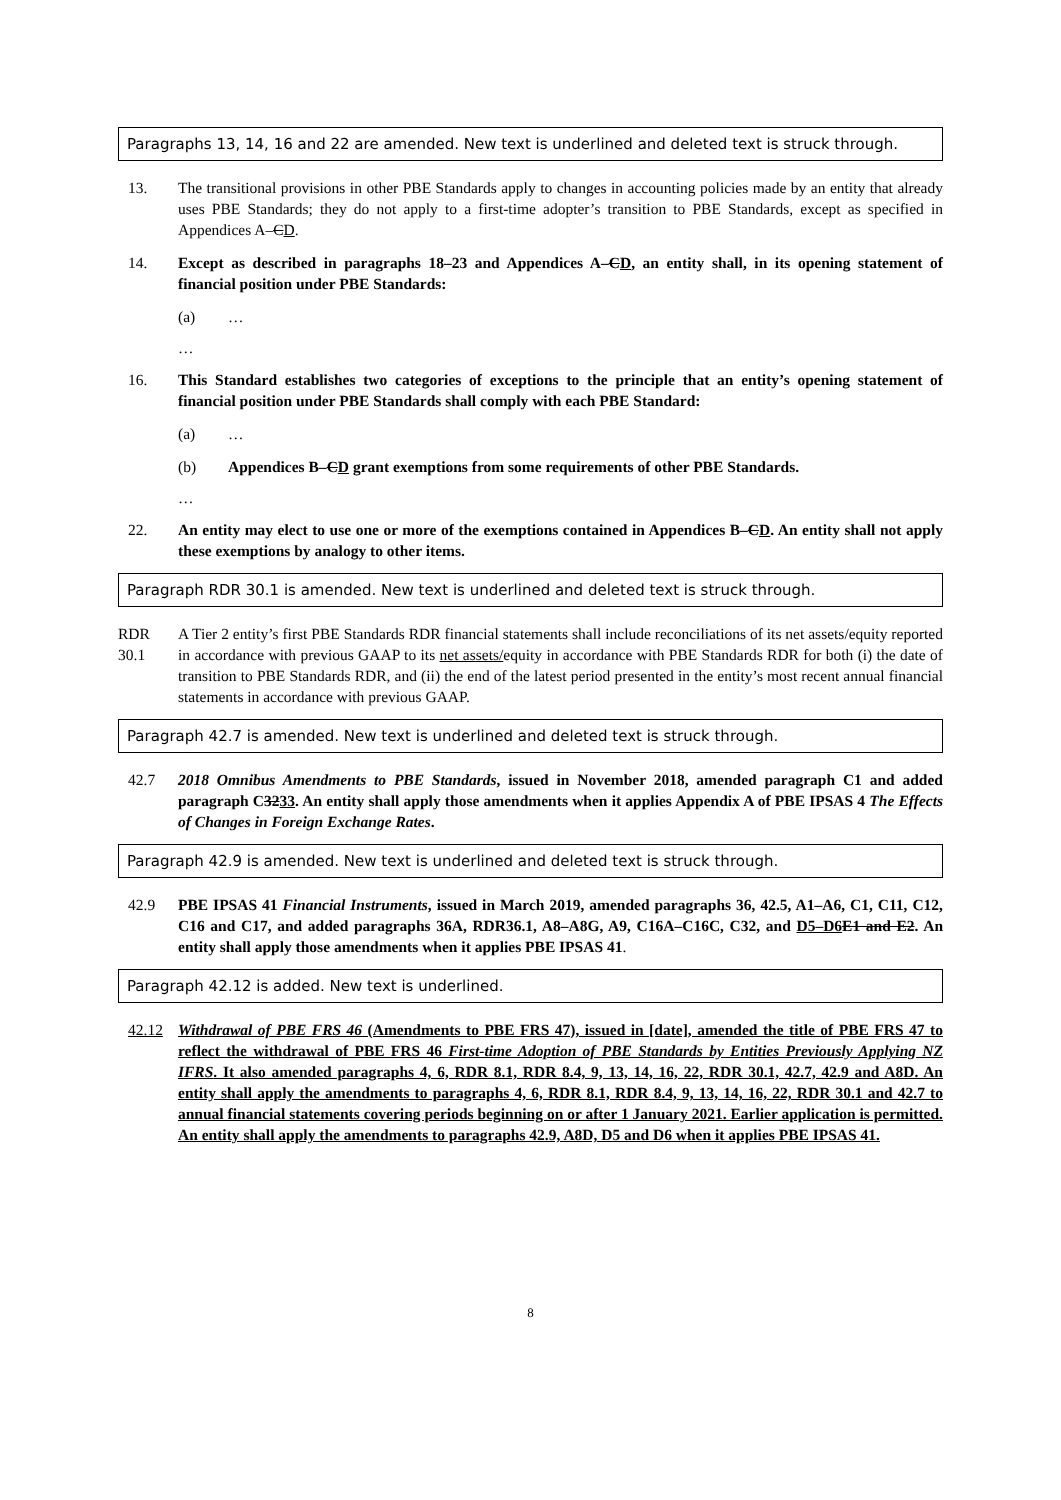Paragraphs 13, 14, 16 and 22 are amended. New text is underlined and deleted text is struck through.
13. The transitional provisions in other PBE Standards apply to changes in accounting policies made by an entity that already uses PBE Standards; they do not apply to a first-time adopter’s transition to PBE Standards, except as specified in Appendices A–CD.
14. Except as described in paragraphs 18–23 and Appendices A–CD, an entity shall, in its opening statement of financial position under PBE Standards:
(a) …
…
16. This Standard establishes two categories of exceptions to the principle that an entity’s opening statement of financial position under PBE Standards shall comply with each PBE Standard:
(a) …
(b) Appendices B–CD grant exemptions from some requirements of other PBE Standards.
…
22. An entity may elect to use one or more of the exemptions contained in Appendices B–CD. An entity shall not apply these exemptions by analogy to other items.
Paragraph RDR 30.1 is amended. New text is underlined and deleted text is struck through.
RDR 30.1
A Tier 2 entity’s first PBE Standards RDR financial statements shall include reconciliations of its net assets/equity reported in accordance with previous GAAP to its net assets/equity in accordance with PBE Standards RDR for both (i) the date of transition to PBE Standards RDR, and (ii) the end of the latest period presented in the entity’s most recent annual financial statements in accordance with previous GAAP.
Paragraph 42.7 is amended. New text is underlined and deleted text is struck through.
42.7 2018 Omnibus Amendments to PBE Standards, issued in November 2018, amended paragraph C1 and added paragraph C3233. An entity shall apply those amendments when it applies Appendix A of PBE IPSAS 4 The Effects of Changes in Foreign Exchange Rates.
Paragraph 42.9 is amended. New text is underlined and deleted text is struck through.
42.9 PBE IPSAS 41 Financial Instruments, issued in March 2019, amended paragraphs 36, 42.5, A1–A6, C1, C11, C12, C16 and C17, and added paragraphs 36A, RDR36.1, A8–A8G, A9, C16A–C16C, C32, and D5–D6 E1 and E2. An entity shall apply those amendments when it applies PBE IPSAS 41.
Paragraph 42.12 is added. New text is underlined.
42.12 Withdrawal of PBE FRS 46 (Amendments to PBE FRS 47), issued in [date], amended the title of PBE FRS 47 to reflect the withdrawal of PBE FRS 46 First-time Adoption of PBE Standards by Entities Previously Applying NZ IFRS. It also amended paragraphs 4, 6, RDR 8.1, RDR 8.4, 9, 13, 14, 16, 22, RDR 30.1, 42.7, 42.9 and A8D. An entity shall apply the amendments to paragraphs 4, 6, RDR 8.1, RDR 8.4, 9, 13, 14, 16, 22, RDR 30.1 and 42.7 to annual financial statements covering periods beginning on or after 1 January 2021. Earlier application is permitted. An entity shall apply the amendments to paragraphs 42.9, A8D, D5 and D6 when it applies PBE IPSAS 41.
8